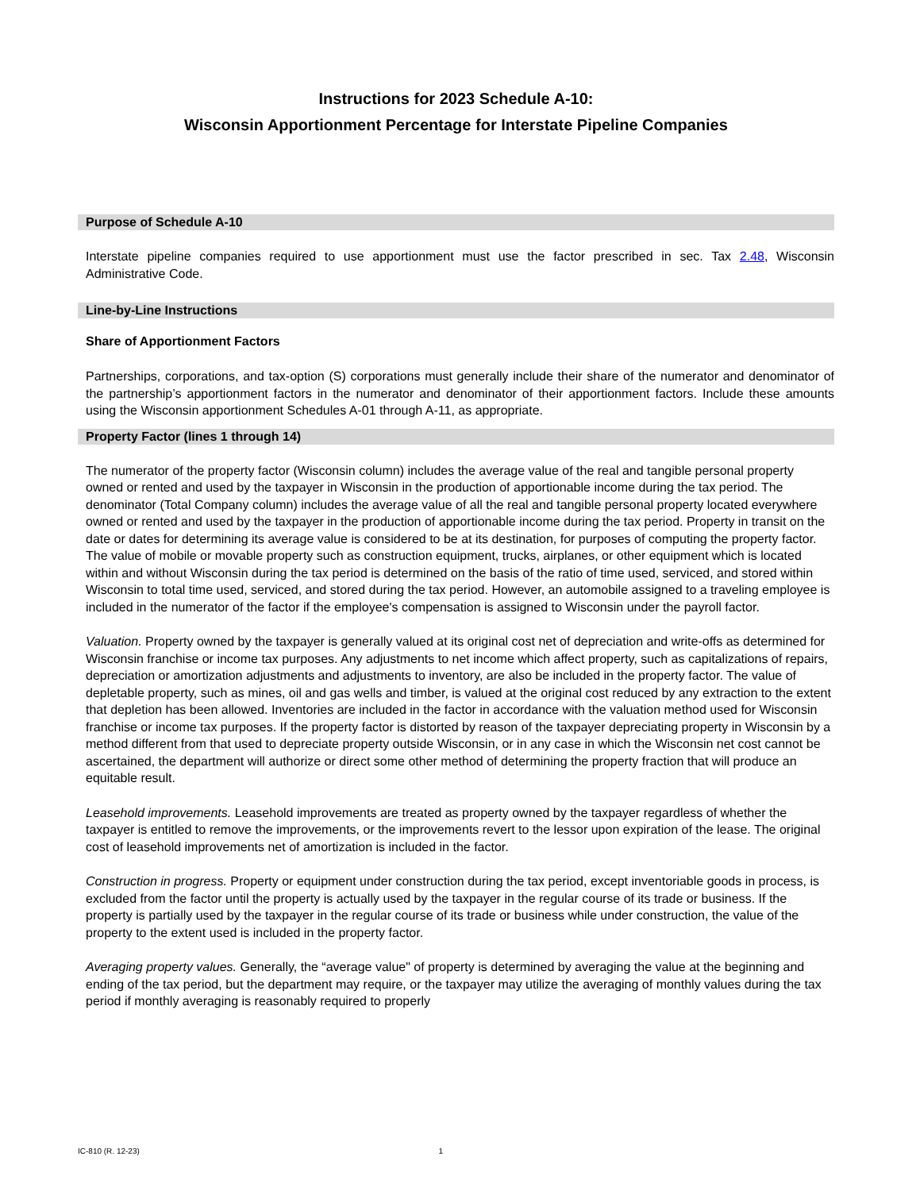Instructions for 2023 Schedule A-10:
Wisconsin Apportionment Percentage for Interstate Pipeline Companies
Purpose of Schedule A-10
Interstate pipeline companies required to use apportionment must use the factor prescribed in sec. Tax 2.48, Wisconsin Administrative Code.
Line-by-Line Instructions
Share of Apportionment Factors
Partnerships, corporations, and tax-option (S) corporations must generally include their share of the numerator and denominator of the partnership’s apportionment factors in the numerator and denominator of their apportionment factors. Include these amounts using the Wisconsin apportionment Schedules A-01 through A-11, as appropriate.
Property Factor (lines 1 through 14)
The numerator of the property factor (Wisconsin column) includes the average value of the real and tangible personal property owned or rented and used by the taxpayer in Wisconsin in the production of apportionable income during the tax period. The denominator (Total Company column) includes the average value of all the real and tangible personal property located everywhere owned or rented and used by the taxpayer in the production of apportionable income during the tax period. Property in transit on the date or dates for determining its average value is considered to be at its destination, for purposes of computing the property factor. The value of mobile or movable property such as construction equipment, trucks, airplanes, or other equipment which is located within and without Wisconsin during the tax period is determined on the basis of the ratio of time used, serviced, and stored within Wisconsin to total time used, serviced, and stored during the tax period. However, an automobile assigned to a traveling employee is included in the numerator of the factor if the employee's compensation is assigned to Wisconsin under the payroll factor.
Valuation. Property owned by the taxpayer is generally valued at its original cost net of depreciation and write-offs as determined for Wisconsin franchise or income tax purposes. Any adjustments to net income which affect property, such as capitalizations of repairs, depreciation or amortization adjustments and adjustments to inventory, are also be included in the property factor. The value of depletable property, such as mines, oil and gas wells and timber, is valued at the original cost reduced by any extraction to the extent that depletion has been allowed. Inventories are included in the factor in accordance with the valuation method used for Wisconsin franchise or income tax purposes. If the property factor is distorted by reason of the taxpayer depreciating property in Wisconsin by a method different from that used to depreciate property outside Wisconsin, or in any case in which the Wisconsin net cost cannot be ascertained, the department will authorize or direct some other method of determining the property fraction that will produce an equitable result.
Leasehold improvements. Leasehold improvements are treated as property owned by the taxpayer regardless of whether the taxpayer is entitled to remove the improvements, or the improvements revert to the lessor upon expiration of the lease. The original cost of leasehold improvements net of amortization is included in the factor.
Construction in progress. Property or equipment under construction during the tax period, except inventoriable goods in process, is excluded from the factor until the property is actually used by the taxpayer in the regular course of its trade or business. If the property is partially used by the taxpayer in the regular course of its trade or business while under construction, the value of the property to the extent used is included in the property factor.
Averaging property values. Generally, the “average value" of property is determined by averaging the value at the beginning and ending of the tax period, but the department may require, or the taxpayer may utilize the averaging of monthly values during the tax period if monthly averaging is reasonably required to properly
IC-810 (R. 12-23) 1